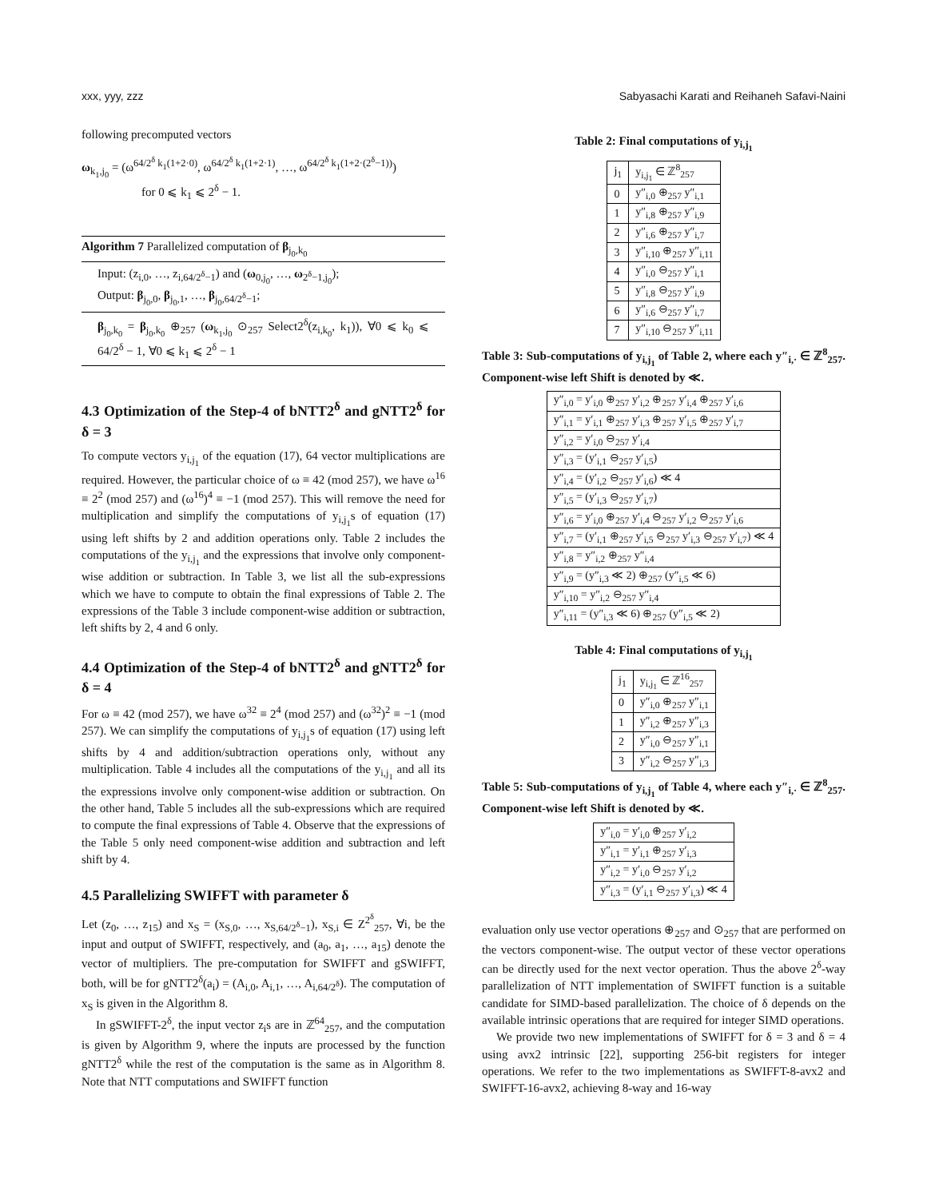xxx, yyy, zzz Sabyasachi Karati and Reihaneh Safavi-Naini
following precomputed vectors
ω<sub>k<sub>1</sub>,j<sub>0</sub></sub> = (ω<sup>64/2<sup>δ</sup> k<sub>1</sub>(1+2·0)</sup>, ω<sup>64/2<sup>δ</sup> k<sub>1</sub>(1+2·1)</sup>, …, ω<sup>64/2<sup>δ</sup> k<sub>1</sub>(1+2·(2<sup>δ</sup>−1))</sup>)
for 0 ⩽ k<sub>1</sub> ⩽ 2<sup>δ</sup> − 1.
Algorithm 7 Parallelized computation of β<sub>j<sub>0</sub>,k<sub>0</sub></sub>
Input: (z<sub>i,0</sub>, …, z<sub>i,64/2<sup>δ</sup>−1</sub>) and (ω<sub>0,j<sub>0</sub></sub>, …, ω<sub>2<sup>δ</sup>−1,j<sub>0</sub></sub>);
Output: β<sub>j<sub>0</sub>,0</sub>, β<sub>j<sub>0</sub>,1</sub>, …, β<sub>j<sub>0</sub>,64/2<sup>δ</sup>−1</sub>;
β<sub>j<sub>0</sub>,k<sub>0</sub></sub> = β<sub>j<sub>0</sub>,k<sub>0</sub></sub> ⊕<sub>257</sub> (ω<sub>k<sub>1</sub>,j<sub>0</sub></sub> ⊙<sub>257</sub> Select2<sup>δ</sup>(z<sub>i,k<sub>0</sub></sub>, k<sub>1</sub>)), ∀0 ⩽ k<sub>0</sub> ⩽ 64/2<sup>δ</sup> − 1, ∀0 ⩽ k<sub>1</sub> ⩽ 2<sup>δ</sup> − 1
4.3 Optimization of the Step-4 of bNTT2<sup>δ</sup> and gNTT2<sup>δ</sup> for δ = 3
To compute vectors y<sub>i,j<sub>1</sub></sub> of the equation (17), 64 vector multiplications are required. However, the particular choice of ω ≡ 42 (mod 257), we have ω<sup>16</sup> ≡ 2<sup>2</sup> (mod 257) and (ω<sup>16</sup>)<sup>4</sup> ≡ −1 (mod 257). This will remove the need for multiplication and simplify the computations of y<sub>i,j<sub>1</sub></sub>s of equation (17) using left shifts by 2 and addition operations only. Table 2 includes the computations of the y<sub>i,j<sub>1</sub></sub> and the expressions that involve only component-wise addition or subtraction. In Table 3, we list all the sub-expressions which we have to compute to obtain the final expressions of Table 2. The expressions of the Table 3 include component-wise addition or subtraction, left shifts by 2, 4 and 6 only.
4.4 Optimization of the Step-4 of bNTT2<sup>δ</sup> and gNTT2<sup>δ</sup> for δ = 4
For ω ≡ 42 (mod 257), we have ω<sup>32</sup> ≡ 2<sup>4</sup> (mod 257) and (ω<sup>32</sup>)<sup>2</sup> ≡ −1 (mod 257). We can simplify the computations of y<sub>i,j<sub>1</sub></sub>s of equation (17) using left shifts by 4 and addition/subtraction operations only, without any multiplication. Table 4 includes all the computations of the y<sub>i,j<sub>1</sub></sub> and all its the expressions involve only component-wise addition or subtraction. On the other hand, Table 5 includes all the sub-expressions which are required to compute the final expressions of Table 4. Observe that the expressions of the Table 5 only need component-wise addition and subtraction and left shift by 4.
4.5 Parallelizing SWIFFT with parameter δ
Let (z<sub>0</sub>, …, z<sub>15</sub>) and x<sub>S</sub> = (x<sub>S,0</sub>, …, x<sub>S,64/2<sup>δ</sup>−1</sub>), x<sub>S,i</sub> ∈ Z<sup>2<sup>δ</sup></sup><sub>257</sub>, ∀i, be the input and output of SWIFFT, respectively, and (a<sub>0</sub>, a<sub>1</sub>, …, a<sub>15</sub>) denote the vector of multipliers. The pre-computation for SWIFFT and gSWIFFT, both, will be for gNTT2<sup>δ</sup>(a<sub>i</sub>) = (A<sub>i,0</sub>, A<sub>i,1</sub>, …, A<sub>i,64/2<sup>δ</sup></sub>). The computation of x<sub>S</sub> is given in the Algorithm 8.
In gSWIFFT-2<sup>δ</sup>, the input vector z<sub>i</sub>s are in ℤ<sup>64</sup><sub>257</sub>, and the computation is given by Algorithm 9, where the inputs are processed by the function gNTT2<sup>δ</sup> while the rest of the computation is the same as in Algorithm 8. Note that NTT computations and SWIFFT function
Table 2: Final computations of y<sub>i,j<sub>1</sub></sub>
| j<sub>1</sub> | y<sub>i,j<sub>1</sub></sub> ∈ ℤ<sup>8</sup><sub>257</sub> |
| --- | --- |
| 0 | y″<sub>i,0</sub> ⊕<sub>257</sub> y″<sub>i,1</sub> |
| 1 | y″<sub>i,8</sub> ⊕<sub>257</sub> y″<sub>i,9</sub> |
| 2 | y″<sub>i,6</sub> ⊕<sub>257</sub> y″<sub>i,7</sub> |
| 3 | y″<sub>i,10</sub> ⊕<sub>257</sub> y″<sub>i,11</sub> |
| 4 | y″<sub>i,0</sub> ⊖<sub>257</sub> y″<sub>i,1</sub> |
| 5 | y″<sub>i,8</sub> ⊖<sub>257</sub> y″<sub>i,9</sub> |
| 6 | y″<sub>i,6</sub> ⊖<sub>257</sub> y″<sub>i,7</sub> |
| 7 | y″<sub>i,10</sub> ⊖<sub>257</sub> y″<sub>i,11</sub> |
Table 3: Sub-computations of y<sub>i,j<sub>1</sub></sub> of Table 2, where each y″<sub>i,·</sub> ∈ ℤ<sup>8</sup><sub>257</sub>. Component-wise left Shift is denoted by ≪.
| y″<sub>i,0</sub> = y′<sub>i,0</sub> ⊕<sub>257</sub> y′<sub>i,2</sub> ⊕<sub>257</sub> y′<sub>i,4</sub> ⊕<sub>257</sub> y′<sub>i,6</sub> |
| y″<sub>i,1</sub> = y′<sub>i,1</sub> ⊕<sub>257</sub> y′<sub>i,3</sub> ⊕<sub>257</sub> y′<sub>i,5</sub> ⊕<sub>257</sub> y′<sub>i,7</sub> |
| y″<sub>i,2</sub> = y′<sub>i,0</sub> ⊖<sub>257</sub> y′<sub>i,4</sub> |
| y″<sub>i,3</sub> = (y′<sub>i,1</sub> ⊖<sub>257</sub> y′<sub>i,5</sub>) |
| y″<sub>i,4</sub> = (y′<sub>i,2</sub> ⊖<sub>257</sub> y′<sub>i,6</sub>) ≪ 4 |
| y″<sub>i,5</sub> = (y′<sub>i,3</sub> ⊖<sub>257</sub> y′<sub>i,7</sub>) |
| y″<sub>i,6</sub> = y′<sub>i,0</sub> ⊕<sub>257</sub> y′<sub>i,4</sub> ⊖<sub>257</sub> y′<sub>i,2</sub> ⊖<sub>257</sub> y′<sub>i,6</sub> |
| y″<sub>i,7</sub> = (y′<sub>i,1</sub> ⊕<sub>257</sub> y′<sub>i,5</sub> ⊖<sub>257</sub> y′<sub>i,3</sub> ⊖<sub>257</sub> y′<sub>i,7</sub>) ≪ 4 |
| y″<sub>i,8</sub> = y″<sub>i,2</sub> ⊕<sub>257</sub> y″<sub>i,4</sub> |
| y″<sub>i,9</sub> = (y″<sub>i,3</sub> ≪ 2) ⊕<sub>257</sub> (y″<sub>i,5</sub> ≪ 6) |
| y″<sub>i,10</sub> = y″<sub>i,2</sub> ⊖<sub>257</sub> y″<sub>i,4</sub> |
| y″<sub>i,11</sub> = (y″<sub>i,3</sub> ≪ 6) ⊕<sub>257</sub> (y″<sub>i,5</sub> ≪ 2) |
Table 4: Final computations of y<sub>i,j<sub>1</sub></sub>
| j<sub>1</sub> | y<sub>i,j<sub>1</sub></sub> ∈ ℤ<sup>16</sup><sub>257</sub> |
| --- | --- |
| 0 | y″<sub>i,0</sub> ⊕<sub>257</sub> y″<sub>i,1</sub> |
| 1 | y″<sub>i,2</sub> ⊕<sub>257</sub> y″<sub>i,3</sub> |
| 2 | y″<sub>i,0</sub> ⊖<sub>257</sub> y″<sub>i,1</sub> |
| 3 | y″<sub>i,2</sub> ⊖<sub>257</sub> y″<sub>i,3</sub> |
Table 5: Sub-computations of y<sub>i,j<sub>1</sub></sub> of Table 4, where each y″<sub>i,·</sub> ∈ ℤ<sup>8</sup><sub>257</sub>. Component-wise left Shift is denoted by ≪.
| y″<sub>i,0</sub> = y′<sub>i,0</sub> ⊕<sub>257</sub> y′<sub>i,2</sub> |
| y″<sub>i,1</sub> = y′<sub>i,1</sub> ⊕<sub>257</sub> y′<sub>i,3</sub> |
| y″<sub>i,2</sub> = y′<sub>i,0</sub> ⊖<sub>257</sub> y′<sub>i,2</sub> |
| y″<sub>i,3</sub> = (y′<sub>i,1</sub> ⊖<sub>257</sub> y′<sub>i,3</sub>) ≪ 4 |
evaluation only use vector operations ⊕<sub>257</sub> and ⊙<sub>257</sub> that are performed on the vectors component-wise. The output vector of these vector operations can be directly used for the next vector operation. Thus the above 2<sup>δ</sup>-way parallelization of NTT implementation of SWIFFT function is a suitable candidate for SIMD-based parallelization. The choice of δ depends on the available intrinsic operations that are required for integer SIMD operations.
We provide two new implementations of SWIFFT for δ = 3 and δ = 4 using avx2 intrinsic [22], supporting 256-bit registers for integer operations. We refer to the two implementations as SWIFFT-8-avx2 and SWIFFT-16-avx2, achieving 8-way and 16-way